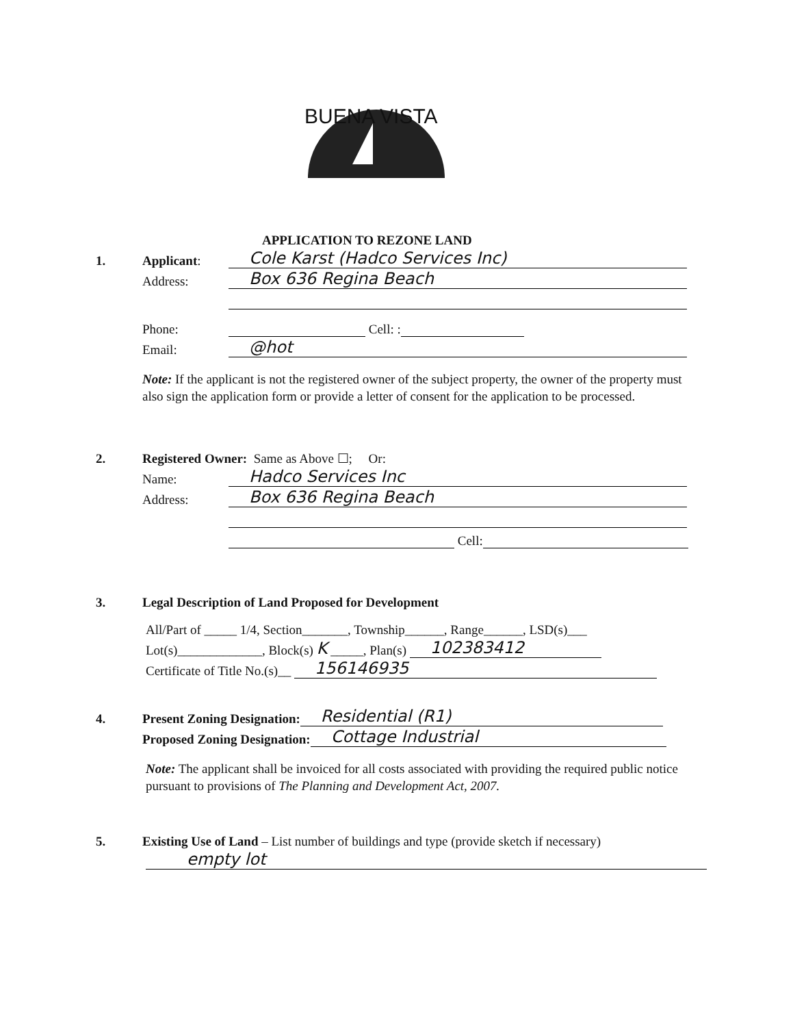BUENA VISTA
APPLICATION TO REZONE LAND
1. Applicant: Cole Karst (Hadco Services Inc)
Address: Box 636 Regina Beach
Phone: Cell: :
Email: @hot
Note: If the applicant is not the registered owner of the subject property, the owner of the property must also sign the application form or provide a letter of consent for the application to be processed.
2. Registered Owner: Same as Above ☐; Or:
Name: Hadco Services Inc
Address: Box 636 Regina Beach
Cell:
3. Legal Description of Land Proposed for Development
All/Part of _____ 1/4, Section_______, Township______, Range______, LSD(s)___
Lot(s)_____________, Block(s) K _____, Plan(s) 102383412
Certificate of Title No.(s)__ 156146935
4. Present Zoning Designation: Residential (R1)
Proposed Zoning Designation: Cottage Industrial
Note: The applicant shall be invoiced for all costs associated with providing the required public notice pursuant to provisions of The Planning and Development Act, 2007.
5. Existing Use of Land – List number of buildings and type (provide sketch if necessary)
empty lot